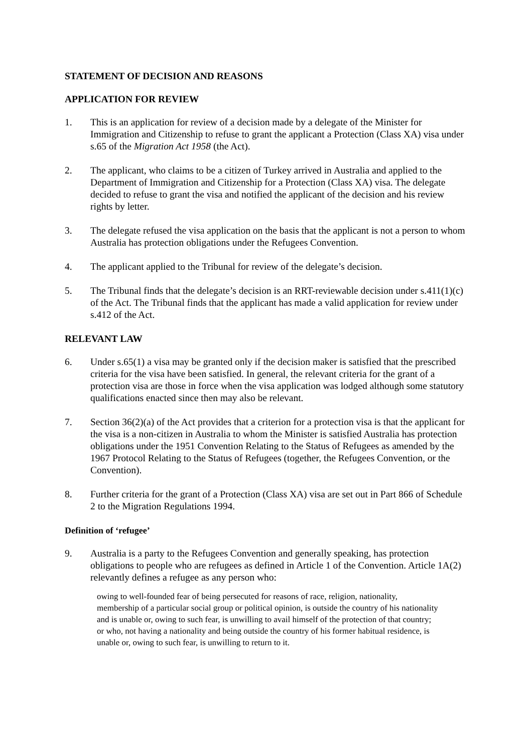STATEMENT OF DECISION AND REASONS
APPLICATION FOR REVIEW
1. This is an application for review of a decision made by a delegate of the Minister for Immigration and Citizenship to refuse to grant the applicant a Protection (Class XA) visa under s.65 of the Migration Act 1958 (the Act).
2. The applicant, who claims to be a citizen of Turkey arrived in Australia and applied to the Department of Immigration and Citizenship for a Protection (Class XA) visa. The delegate decided to refuse to grant the visa and notified the applicant of the decision and his review rights by letter.
3. The delegate refused the visa application on the basis that the applicant is not a person to whom Australia has protection obligations under the Refugees Convention.
4. The applicant applied to the Tribunal for review of the delegate’s decision.
5. The Tribunal finds that the delegate’s decision is an RRT-reviewable decision under s.411(1)(c) of the Act. The Tribunal finds that the applicant has made a valid application for review under s.412 of the Act.
RELEVANT LAW
6. Under s.65(1) a visa may be granted only if the decision maker is satisfied that the prescribed criteria for the visa have been satisfied. In general, the relevant criteria for the grant of a protection visa are those in force when the visa application was lodged although some statutory qualifications enacted since then may also be relevant.
7. Section 36(2)(a) of the Act provides that a criterion for a protection visa is that the applicant for the visa is a non-citizen in Australia to whom the Minister is satisfied Australia has protection obligations under the 1951 Convention Relating to the Status of Refugees as amended by the 1967 Protocol Relating to the Status of Refugees (together, the Refugees Convention, or the Convention).
8. Further criteria for the grant of a Protection (Class XA) visa are set out in Part 866 of Schedule 2 to the Migration Regulations 1994.
Definition of ‘refugee’
9. Australia is a party to the Refugees Convention and generally speaking, has protection obligations to people who are refugees as defined in Article 1 of the Convention. Article 1A(2) relevantly defines a refugee as any person who:
owing to well-founded fear of being persecuted for reasons of race, religion, nationality, membership of a particular social group or political opinion, is outside the country of his nationality and is unable or, owing to such fear, is unwilling to avail himself of the protection of that country; or who, not having a nationality and being outside the country of his former habitual residence, is unable or, owing to such fear, is unwilling to return to it.